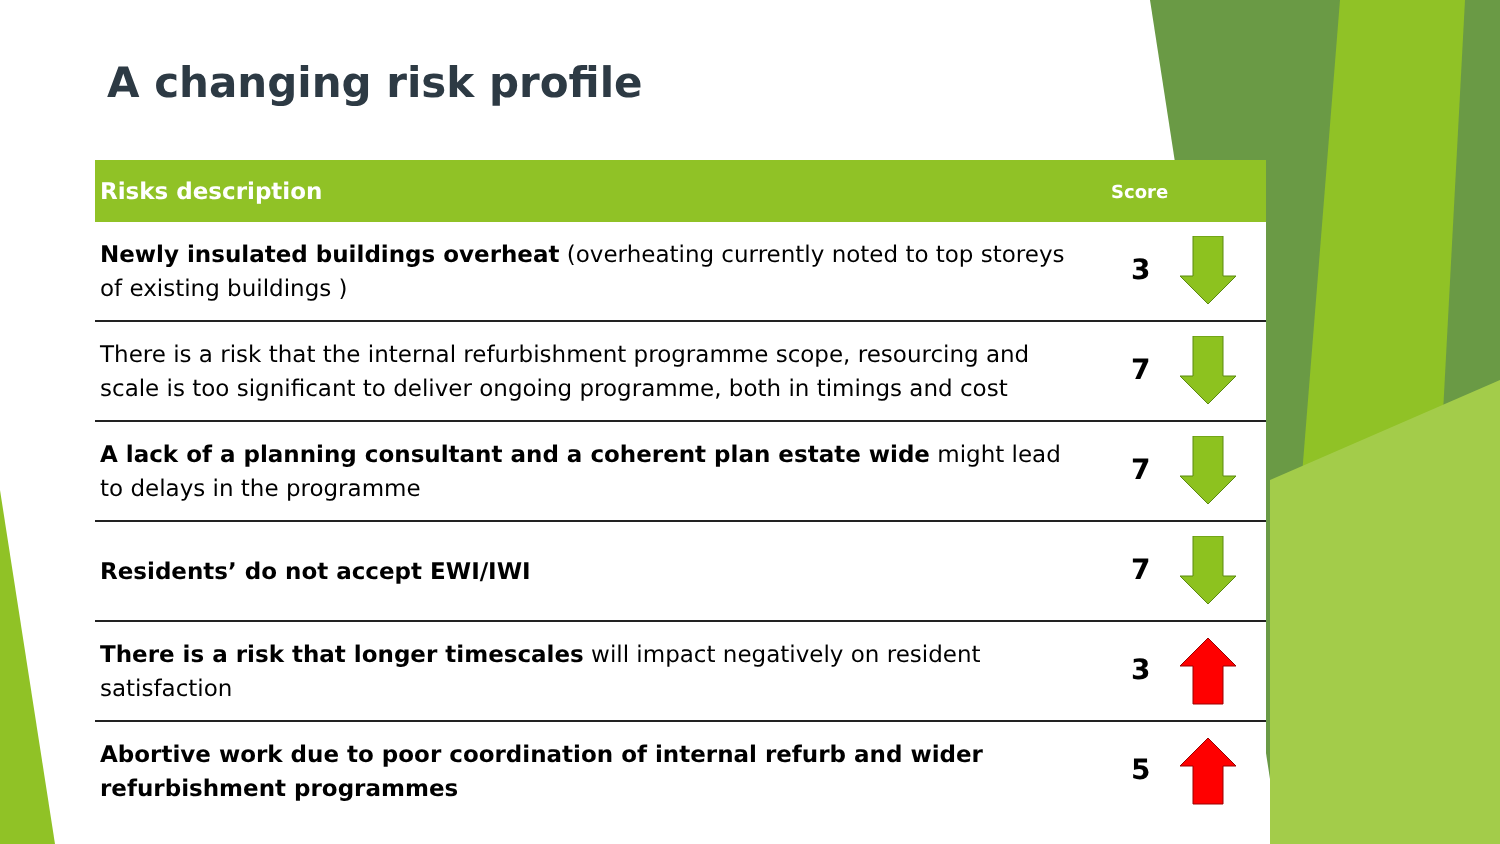A changing risk profile
| Risks description | Score |
| --- | --- |
| Newly insulated buildings overheat (overheating currently noted to top storeys of existing buildings ) | 3 |
| There is a risk that the internal refurbishment programme scope, resourcing and scale is too significant to deliver ongoing programme, both in timings and cost | 7 |
| A lack of a planning consultant and a coherent plan estate wide might lead to delays in the programme | 7 |
| Residents’ do not accept EWI/IWI | 7 |
| There is a risk that longer timescales will impact negatively on resident satisfaction | 3 |
| Abortive work due to poor coordination of internal refurb and wider refurbishment programmes | 5 |